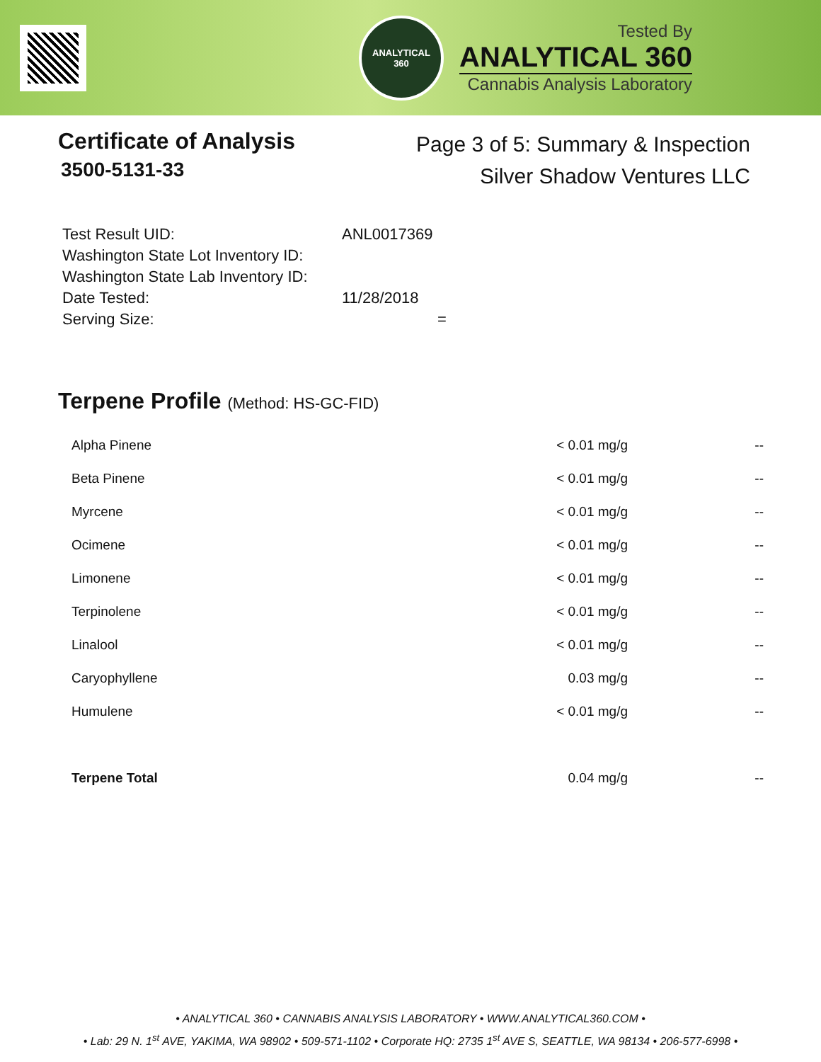ANALYTICAL
360
Tested By
ANALYTICAL 360
Cannabis Analysis Laboratory
Certificate of Analysis
3500-5131-33
Page 3 of 5: Summary & Inspection
Silver Shadow Ventures LLC
| Test Result UID: | ANL0017369 |
| Washington State Lot Inventory ID: | |
| Washington State Lab Inventory ID: | |
| Date Tested: | 11/28/2018 |
| Serving Size: | = |
Terpene Profile (Method: HS-GC-FID)
| Alpha Pinene | < 0.01 mg/g | -- |
| Beta Pinene | < 0.01 mg/g | -- |
| Myrcene | < 0.01 mg/g | -- |
| Ocimene | < 0.01 mg/g | -- |
| Limonene | < 0.01 mg/g | -- |
| Terpinolene | < 0.01 mg/g | -- |
| Linalool | < 0.01 mg/g | -- |
| Caryophyllene | 0.03 mg/g | -- |
| Humulene | < 0.01 mg/g | -- |
| Terpene Total | 0.04 mg/g | -- |
• ANALYTICAL 360 • CANNABIS ANALYSIS LABORATORY • WWW.ANALYTICAL360.COM •
• Lab: 29 N. 1<sup>st</sup> AVE, YAKIMA, WA 98902 • 509-571-1102 • Corporate HQ: 2735 1<sup>st</sup> AVE S, SEATTLE, WA 98134 • 206-577-6998 •